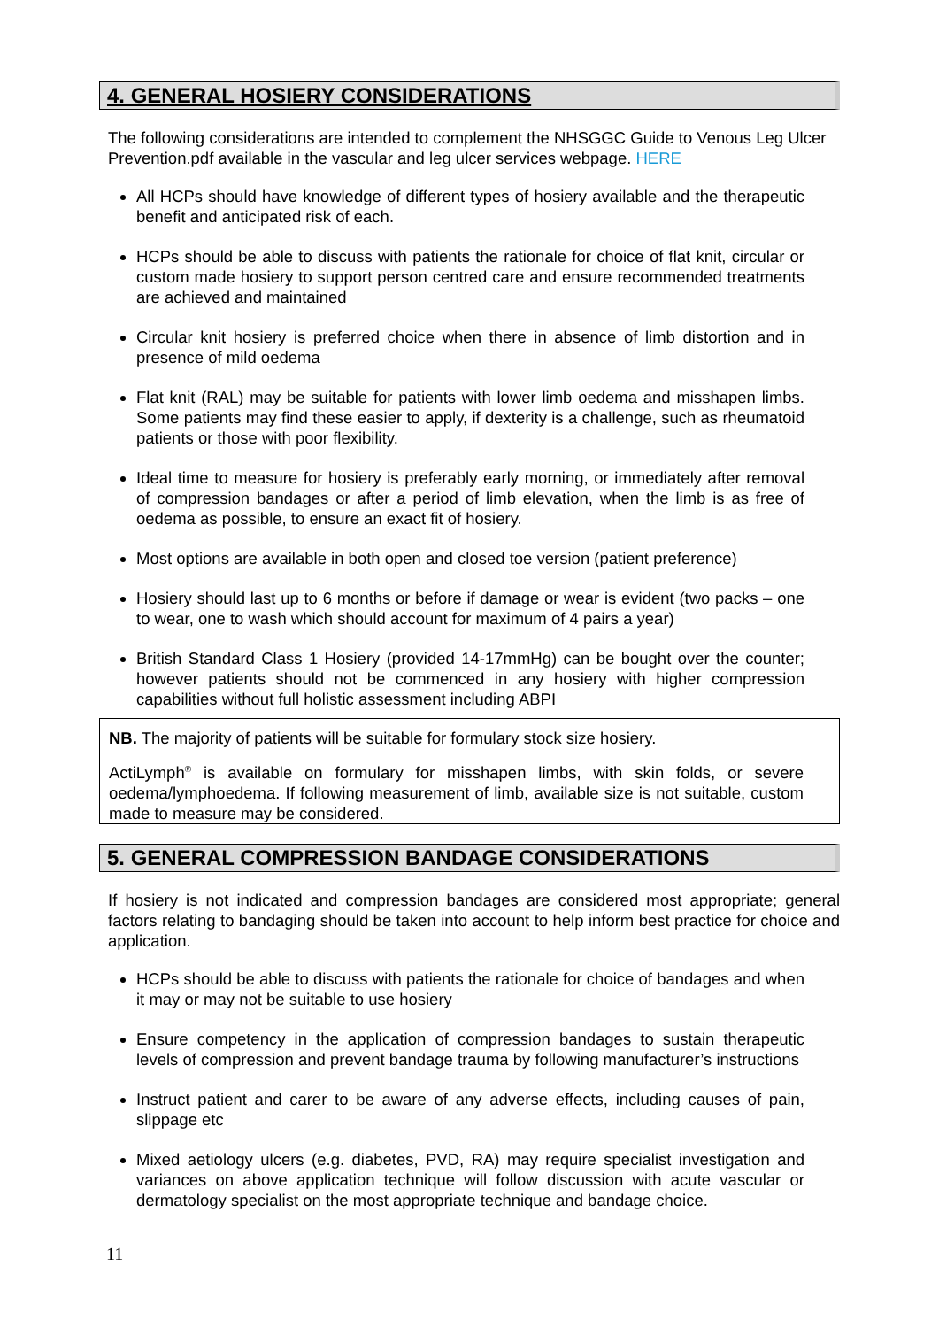4. GENERAL HOSIERY CONSIDERATIONS
The following considerations are intended to complement the NHSGGC Guide to Venous Leg Ulcer Prevention.pdf available in the vascular and leg ulcer services webpage. HERE
All HCPs should have knowledge of different types of hosiery available and the therapeutic benefit and anticipated risk of each.
HCPs should be able to discuss with patients the rationale for choice of flat knit, circular or custom made hosiery to support person centred care and ensure recommended treatments are achieved and maintained
Circular knit hosiery is preferred choice when there in absence of limb distortion and in presence of mild oedema
Flat knit (RAL) may be suitable for patients with lower limb oedema and misshapen limbs. Some patients may find these easier to apply, if dexterity is a challenge, such as rheumatoid patients or those with poor flexibility.
Ideal time to measure for hosiery is preferably early morning, or immediately after removal of compression bandages or after a period of limb elevation, when the limb is as free of oedema as possible, to ensure an exact fit of hosiery.
Most options are available in both open and closed toe version (patient preference)
Hosiery should last up to 6 months or before if damage or wear is evident (two packs – one to wear, one to wash which should account for maximum of 4 pairs a year)
British Standard Class 1 Hosiery (provided 14-17mmHg) can be bought over the counter; however patients should not be commenced in any hosiery with higher compression capabilities without full holistic assessment including ABPI
NB. The majority of patients will be suitable for formulary stock size hosiery.
ActiLymph<sup>®</sup> is available on formulary for misshapen limbs, with skin folds, or severe oedema/lymphoedema. If following measurement of limb, available size is not suitable, custom made to measure may be considered.
5. GENERAL COMPRESSION BANDAGE CONSIDERATIONS
If hosiery is not indicated and compression bandages are considered most appropriate; general factors relating to bandaging should be taken into account to help inform best practice for choice and application.
HCPs should be able to discuss with patients the rationale for choice of bandages and when it may or may not be suitable to use hosiery
Ensure competency in the application of compression bandages to sustain therapeutic levels of compression and prevent bandage trauma by following manufacturer’s instructions
Instruct patient and carer to be aware of any adverse effects, including causes of pain, slippage etc
Mixed aetiology ulcers (e.g. diabetes, PVD, RA) may require specialist investigation and variances on above application technique will follow discussion with acute vascular or dermatology specialist on the most appropriate technique and bandage choice.
11